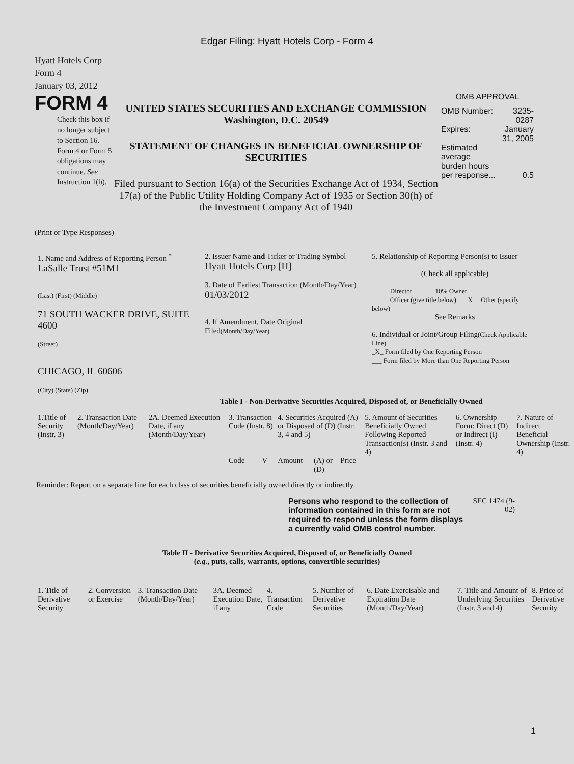Edgar Filing: Hyatt Hotels Corp - Form 4
Hyatt Hotels Corp
Form 4
January 03, 2012
FORM 4
Check this box if no longer subject to Section 16. Form 4 or Form 5 obligations may continue. See Instruction 1(b).
UNITED STATES SECURITIES AND EXCHANGE COMMISSION
Washington, D.C. 20549
STATEMENT OF CHANGES IN BENEFICIAL OWNERSHIP OF SECURITIES
Filed pursuant to Section 16(a) of the Securities Exchange Act of 1934, Section 17(a) of the Public Utility Holding Company Act of 1935 or Section 30(h) of the Investment Company Act of 1940
OMB APPROVAL
| OMB Number: | 3235-0287 |
| Expires: | January 31, 2005 |
| Estimated average burden hours per response... | 0.5 |
(Print or Type Responses)
| 1. Name and Address of Reporting Person <sup>*</sup> LaSalle Trust #51M1 (Last) (First) (Middle) 71 SOUTH WACKER DRIVE, SUITE 4600 (Street) CHICAGO, IL 60606 (City) (State) (Zip) | 2. Issuer Name and Ticker or Trading Symbol Hyatt Hotels Corp [H] 3. Date of Earliest Transaction (Month/Day/Year) 01/03/2012 4. If Amendment, Date Original Filed (Month/Day/Year) | 5. Relationship of Reporting Person(s) to Issuer (Check all applicable) _____ Director _____ 10% Owner _____ Officer (give title below) __X__ Other (specify below) See Remarks 6. Individual or Joint/Group Filing (Check Applicable Line) _X_ Form filed by One Reporting Person ___ Form filed by More than One Reporting Person |
Table I - Non-Derivative Securities Acquired, Disposed of, or Beneficially Owned
| 1.Title of Security (Instr. 3) | 2. Transaction Date (Month/Day/Year) | 2A. Deemed Execution Date, if any (Month/Day/Year) | 3. Transaction Code (Instr. 8) | | 4. Securities Acquired (A) or Disposed of (D) (Instr. 3, 4 and 5) | | | 5. Amount of Securities Beneficially Owned Following Reported Transaction(s) (Instr. 3 and 4) | 6. Ownership Form: Direct (D) or Indirect (I) (Instr. 4) | 7. Nature of Indirect Beneficial Ownership (Instr. 4) |
| --- | --- | --- | --- | --- | --- | --- | --- | --- | --- | --- |
| | | | Code | V | Amount | (A) or (D) | Price | | | |
Reminder: Report on a separate line for each class of securities beneficially owned directly or indirectly.
Persons who respond to the collection of information contained in this form are not required to respond unless the form displays a currently valid OMB control number.
SEC 1474 (9-02)
Table II - Derivative Securities Acquired, Disposed of, or Beneficially Owned
(e.g., puts, calls, warrants, options, convertible securities)
| 1. Title of Derivative Security | 2. Conversion or Exercise | 3. Transaction Date (Month/Day/Year) | 3A. Deemed Execution Date, if any | 4. Transaction Code | 5. Number of Derivative Securities | 6. Date Exercisable and Expiration Date (Month/Day/Year) | 7. Title and Amount of Underlying Securities (Instr. 3 and 4) | 8. Price of Derivative Security |
| --- | --- | --- | --- | --- | --- | --- | --- | --- |
1